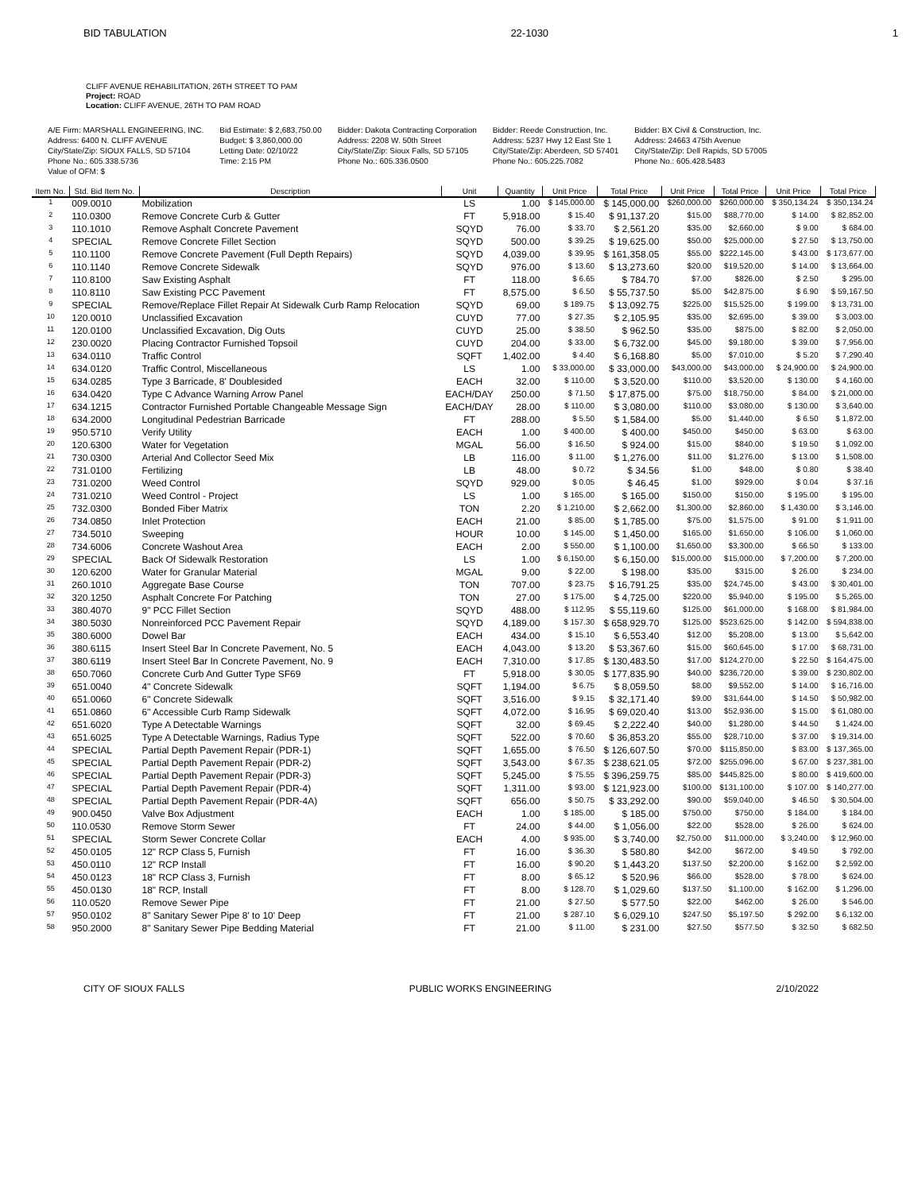BID TABULATION 22-1030 1
CLIFF AVENUE REHABILITATION, 26TH STREET TO PAM
Project: ROAD
Location: CLIFF AVENUE, 26TH TO PAM ROAD
A/E Firm: MARSHALL ENGINEERING, INC.
Address: 6400 N. CLIFF AVENUE
City/State/Zip: SIOUX FALLS, SD 57104
Phone No.: 605.338.5736
Value of OFM: $
Bid Estimate: $ 2,683,750.00
Budget: $ 3,860,000.00
Letting Date: 02/10/22
Time: 2:15 PM
Bidder: Dakota Contracting Corporation
Address: 2208 W. 50th Street
City/State/Zip: Sioux Falls, SD 57105
Phone No.: 605.336.0500
Bidder: Reede Construction, Inc.
Address: 5237 Hwy 12 East Ste 1
City/State/Zip: Aberdeen, SD 57401
Phone No.: 605.225.7082
Bidder: BX Civil & Construction, Inc.
Address: 24663 475th Avenue
City/State/Zip: Dell Rapids, SD 57005
Phone No.: 605.428.5483
| Item No. | Std. Bid Item No. | Description | Unit | Quantity | Unit Price | Total Price | Unit Price | Total Price | Unit Price | Total Price |
| --- | --- | --- | --- | --- | --- | --- | --- | --- | --- | --- |
| 1 | 009.0010 | Mobilization | LS | 1.00 | $ 145,000.00 | $ 145,000.00 | $260,000.00 | $260,000.00 | $ 350,134.24 | $ 350,134.24 |
| 2 | 110.0300 | Remove Concrete Curb & Gutter | FT | 5,918.00 | $ 15.40 | $ 91,137.20 | $15.00 | $88,770.00 | $ 14.00 | $ 82,852.00 |
| 3 | 110.1010 | Remove Asphalt Concrete Pavement | SQYD | 76.00 | $ 33.70 | $ 2,561.20 | $35.00 | $2,660.00 | $ 9.00 | $ 684.00 |
| 4 | SPECIAL | Remove Concrete Fillet Section | SQYD | 500.00 | $ 39.25 | $ 19,625.00 | $50.00 | $25,000.00 | $ 27.50 | $ 13,750.00 |
| 5 | 110.1100 | Remove Concrete Pavement (Full Depth Repairs) | SQYD | 4,039.00 | $ 39.95 | $ 161,358.05 | $55.00 | $222,145.00 | $ 43.00 | $ 173,677.00 |
| 6 | 110.1140 | Remove Concrete Sidewalk | SQYD | 976.00 | $ 13.60 | $ 13,273.60 | $20.00 | $19,520.00 | $ 14.00 | $ 13,664.00 |
| 7 | 110.8100 | Saw Existing Asphalt | FT | 118.00 | $ 6.65 | $ 784.70 | $7.00 | $826.00 | $ 2.50 | $ 295.00 |
| 8 | 110.8110 | Saw Existing PCC Pavement | FT | 8,575.00 | $ 6.50 | $ 55,737.50 | $5.00 | $42,875.00 | $ 6.90 | $ 59,167.50 |
| 9 | SPECIAL | Remove/Replace Fillet Repair At Sidewalk Curb Ramp Relocation | SQYD | 69.00 | $ 189.75 | $ 13,092.75 | $225.00 | $15,525.00 | $ 199.00 | $ 13,731.00 |
| 10 | 120.0010 | Unclassified Excavation | CUYD | 77.00 | $ 27.35 | $ 2,105.95 | $35.00 | $2,695.00 | $ 39.00 | $ 3,003.00 |
| 11 | 120.0100 | Unclassified Excavation, Dig Outs | CUYD | 25.00 | $ 38.50 | $ 962.50 | $35.00 | $875.00 | $ 82.00 | $ 2,050.00 |
| 12 | 230.0020 | Placing Contractor Furnished Topsoil | CUYD | 204.00 | $ 33.00 | $ 6,732.00 | $45.00 | $9,180.00 | $ 39.00 | $ 7,956.00 |
| 13 | 634.0110 | Traffic Control | SQFT | 1,402.00 | $ 4.40 | $ 6,168.80 | $5.00 | $7,010.00 | $ 5.20 | $ 7,290.40 |
| 14 | 634.0120 | Traffic Control, Miscellaneous | LS | 1.00 | $ 33,000.00 | $ 33,000.00 | $43,000.00 | $43,000.00 | $ 24,900.00 | $ 24,900.00 |
| 15 | 634.0285 | Type 3 Barricade, 8' Doublesided | EACH | 32.00 | $ 110.00 | $ 3,520.00 | $110.00 | $3,520.00 | $ 130.00 | $ 4,160.00 |
| 16 | 634.0420 | Type C Advance Warning Arrow Panel | EACH/DAY | 250.00 | $ 71.50 | $ 17,875.00 | $75.00 | $18,750.00 | $ 84.00 | $ 21,000.00 |
| 17 | 634.1215 | Contractor Furnished Portable Changeable Message Sign | EACH/DAY | 28.00 | $ 110.00 | $ 3,080.00 | $110.00 | $3,080.00 | $ 130.00 | $ 3,640.00 |
| 18 | 634.2000 | Longitudinal Pedestrian Barricade | FT | 288.00 | $ 5.50 | $ 1,584.00 | $5.00 | $1,440.00 | $ 6.50 | $ 1,872.00 |
| 19 | 950.5710 | Verify Utility | EACH | 1.00 | $ 400.00 | $ 400.00 | $450.00 | $450.00 | $ 63.00 | $ 63.00 |
| 20 | 120.6300 | Water for Vegetation | MGAL | 56.00 | $ 16.50 | $ 924.00 | $15.00 | $840.00 | $ 19.50 | $ 1,092.00 |
| 21 | 730.0300 | Arterial And Collector Seed Mix | LB | 116.00 | $ 11.00 | $ 1,276.00 | $11.00 | $1,276.00 | $ 13.00 | $ 1,508.00 |
| 22 | 731.0100 | Fertilizing | LB | 48.00 | $ 0.72 | $ 34.56 | $1.00 | $48.00 | $ 0.80 | $ 38.40 |
| 23 | 731.0200 | Weed Control | SQYD | 929.00 | $ 0.05 | $ 46.45 | $1.00 | $929.00 | $ 0.04 | $ 37.16 |
| 24 | 731.0210 | Weed Control - Project | LS | 1.00 | $ 165.00 | $ 165.00 | $150.00 | $150.00 | $ 195.00 | $ 195.00 |
| 25 | 732.0300 | Bonded Fiber Matrix | TON | 2.20 | $ 1,210.00 | $ 2,662.00 | $1,300.00 | $2,860.00 | $ 1,430.00 | $ 3,146.00 |
| 26 | 734.0850 | Inlet Protection | EACH | 21.00 | $ 85.00 | $ 1,785.00 | $75.00 | $1,575.00 | $ 91.00 | $ 1,911.00 |
| 27 | 734.5010 | Sweeping | HOUR | 10.00 | $ 145.00 | $ 1,450.00 | $165.00 | $1,650.00 | $ 106.00 | $ 1,060.00 |
| 28 | 734.6006 | Concrete Washout Area | EACH | 2.00 | $ 550.00 | $ 1,100.00 | $1,650.00 | $3,300.00 | $ 66.50 | $ 133.00 |
| 29 | SPECIAL | Back Of Sidewalk Restoration | LS | 1.00 | $ 6,150.00 | $ 6,150.00 | $15,000.00 | $15,000.00 | $ 7,200.00 | $ 7,200.00 |
| 30 | 120.6200 | Water for Granular Material | MGAL | 9.00 | $ 22.00 | $ 198.00 | $35.00 | $315.00 | $ 26.00 | $ 234.00 |
| 31 | 260.1010 | Aggregate Base Course | TON | 707.00 | $ 23.75 | $ 16,791.25 | $35.00 | $24,745.00 | $ 43.00 | $ 30,401.00 |
| 32 | 320.1250 | Asphalt Concrete For Patching | TON | 27.00 | $ 175.00 | $ 4,725.00 | $220.00 | $5,940.00 | $ 195.00 | $ 5,265.00 |
| 33 | 380.4070 | 9" PCC Fillet Section | SQYD | 488.00 | $ 112.95 | $ 55,119.60 | $125.00 | $61,000.00 | $ 168.00 | $ 81,984.00 |
| 34 | 380.5030 | Nonreinforced PCC Pavement Repair | SQYD | 4,189.00 | $ 157.30 | $ 658,929.70 | $125.00 | $523,625.00 | $ 142.00 | $ 594,838.00 |
| 35 | 380.6000 | Dowel Bar | EACH | 434.00 | $ 15.10 | $ 6,553.40 | $12.00 | $5,208.00 | $ 13.00 | $ 5,642.00 |
| 36 | 380.6115 | Insert Steel Bar In Concrete Pavement, No. 5 | EACH | 4,043.00 | $ 13.20 | $ 53,367.60 | $15.00 | $60,645.00 | $ 17.00 | $ 68,731.00 |
| 37 | 380.6119 | Insert Steel Bar In Concrete Pavement, No. 9 | EACH | 7,310.00 | $ 17.85 | $ 130,483.50 | $17.00 | $124,270.00 | $ 22.50 | $ 164,475.00 |
| 38 | 650.7060 | Concrete Curb And Gutter Type SF69 | FT | 5,918.00 | $ 30.05 | $ 177,835.90 | $40.00 | $236,720.00 | $ 39.00 | $ 230,802.00 |
| 39 | 651.0040 | 4" Concrete Sidewalk | SQFT | 1,194.00 | $ 6.75 | $ 8,059.50 | $8.00 | $9,552.00 | $ 14.00 | $ 16,716.00 |
| 40 | 651.0060 | 6" Concrete Sidewalk | SQFT | 3,516.00 | $ 9.15 | $ 32,171.40 | $9.00 | $31,644.00 | $ 14.50 | $ 50,982.00 |
| 41 | 651.0860 | 6" Accessible Curb Ramp Sidewalk | SQFT | 4,072.00 | $ 16.95 | $ 69,020.40 | $13.00 | $52,936.00 | $ 15.00 | $ 61,080.00 |
| 42 | 651.6020 | Type A Detectable Warnings | SQFT | 32.00 | $ 69.45 | $ 2,222.40 | $40.00 | $1,280.00 | $ 44.50 | $ 1,424.00 |
| 43 | 651.6025 | Type A Detectable Warnings, Radius Type | SQFT | 522.00 | $ 70.60 | $ 36,853.20 | $55.00 | $28,710.00 | $ 37.00 | $ 19,314.00 |
| 44 | SPECIAL | Partial Depth Pavement Repair (PDR-1) | SQFT | 1,655.00 | $ 76.50 | $ 126,607.50 | $70.00 | $115,850.00 | $ 83.00 | $ 137,365.00 |
| 45 | SPECIAL | Partial Depth Pavement Repair (PDR-2) | SQFT | 3,543.00 | $ 67.35 | $ 238,621.05 | $72.00 | $255,096.00 | $ 67.00 | $ 237,381.00 |
| 46 | SPECIAL | Partial Depth Pavement Repair (PDR-3) | SQFT | 5,245.00 | $ 75.55 | $ 396,259.75 | $85.00 | $445,825.00 | $ 80.00 | $ 419,600.00 |
| 47 | SPECIAL | Partial Depth Pavement Repair (PDR-4) | SQFT | 1,311.00 | $ 93.00 | $ 121,923.00 | $100.00 | $131,100.00 | $ 107.00 | $ 140,277.00 |
| 48 | SPECIAL | Partial Depth Pavement Repair (PDR-4A) | SQFT | 656.00 | $ 50.75 | $ 33,292.00 | $90.00 | $59,040.00 | $ 46.50 | $ 30,504.00 |
| 49 | 900.0450 | Valve Box Adjustment | EACH | 1.00 | $ 185.00 | $ 185.00 | $750.00 | $750.00 | $ 184.00 | $ 184.00 |
| 50 | 110.0530 | Remove Storm Sewer | FT | 24.00 | $ 44.00 | $ 1,056.00 | $22.00 | $528.00 | $ 26.00 | $ 624.00 |
| 51 | SPECIAL | Storm Sewer Concrete Collar | EACH | 4.00 | $ 935.00 | $ 3,740.00 | $2,750.00 | $11,000.00 | $ 3,240.00 | $ 12,960.00 |
| 52 | 450.0105 | 12" RCP Class 5, Furnish | FT | 16.00 | $ 36.30 | $ 580.80 | $42.00 | $672.00 | $ 49.50 | $ 792.00 |
| 53 | 450.0110 | 12" RCP Install | FT | 16.00 | $ 90.20 | $ 1,443.20 | $137.50 | $2,200.00 | $ 162.00 | $ 2,592.00 |
| 54 | 450.0123 | 18" RCP Class 3, Furnish | FT | 8.00 | $ 65.12 | $ 520.96 | $66.00 | $528.00 | $ 78.00 | $ 624.00 |
| 55 | 450.0130 | 18" RCP, Install | FT | 8.00 | $ 128.70 | $ 1,029.60 | $137.50 | $1,100.00 | $ 162.00 | $ 1,296.00 |
| 56 | 110.0520 | Remove Sewer Pipe | FT | 21.00 | $ 27.50 | $ 577.50 | $22.00 | $462.00 | $ 26.00 | $ 546.00 |
| 57 | 950.0102 | 8" Sanitary Sewer Pipe 8' to 10' Deep | FT | 21.00 | $ 287.10 | $ 6,029.10 | $247.50 | $5,197.50 | $ 292.00 | $ 6,132.00 |
| 58 | 950.2000 | 8" Sanitary Sewer Pipe Bedding Material | FT | 21.00 | $ 11.00 | $ 231.00 | $27.50 | $577.50 | $ 32.50 | $ 682.50 |
CITY OF SIOUX FALLS PUBLIC WORKS ENGINEERING 2/10/2022